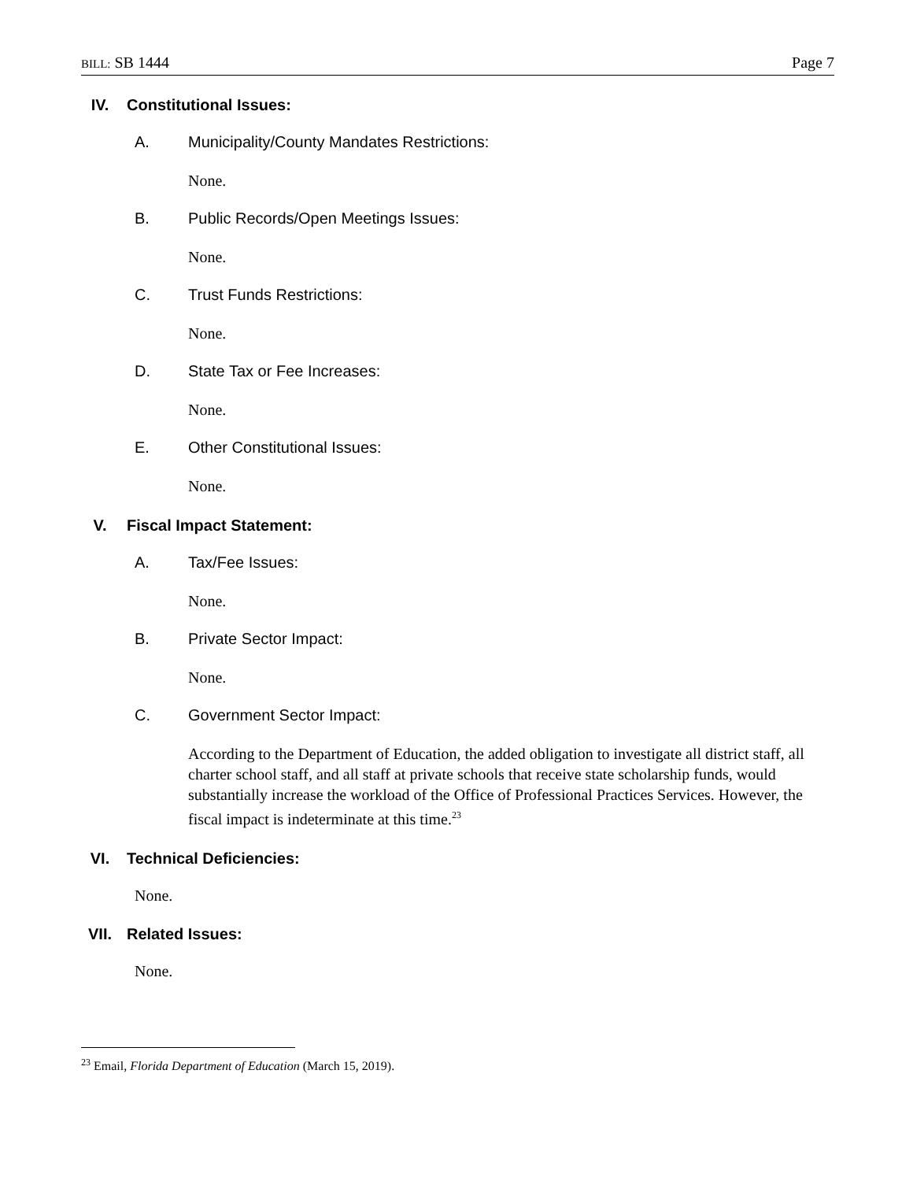BILL: SB 1444 Page 7
IV. Constitutional Issues:
A. Municipality/County Mandates Restrictions:
None.
B. Public Records/Open Meetings Issues:
None.
C. Trust Funds Restrictions:
None.
D. State Tax or Fee Increases:
None.
E. Other Constitutional Issues:
None.
V. Fiscal Impact Statement:
A. Tax/Fee Issues:
None.
B. Private Sector Impact:
None.
C. Government Sector Impact:
According to the Department of Education, the added obligation to investigate all district staff, all charter school staff, and all staff at private schools that receive state scholarship funds, would substantially increase the workload of the Office of Professional Practices Services. However, the fiscal impact is indeterminate at this time.<sup>23</sup>
VI. Technical Deficiencies:
None.
VII. Related Issues:
None.
<sup>23</sup> Email, Florida Department of Education (March 15, 2019).